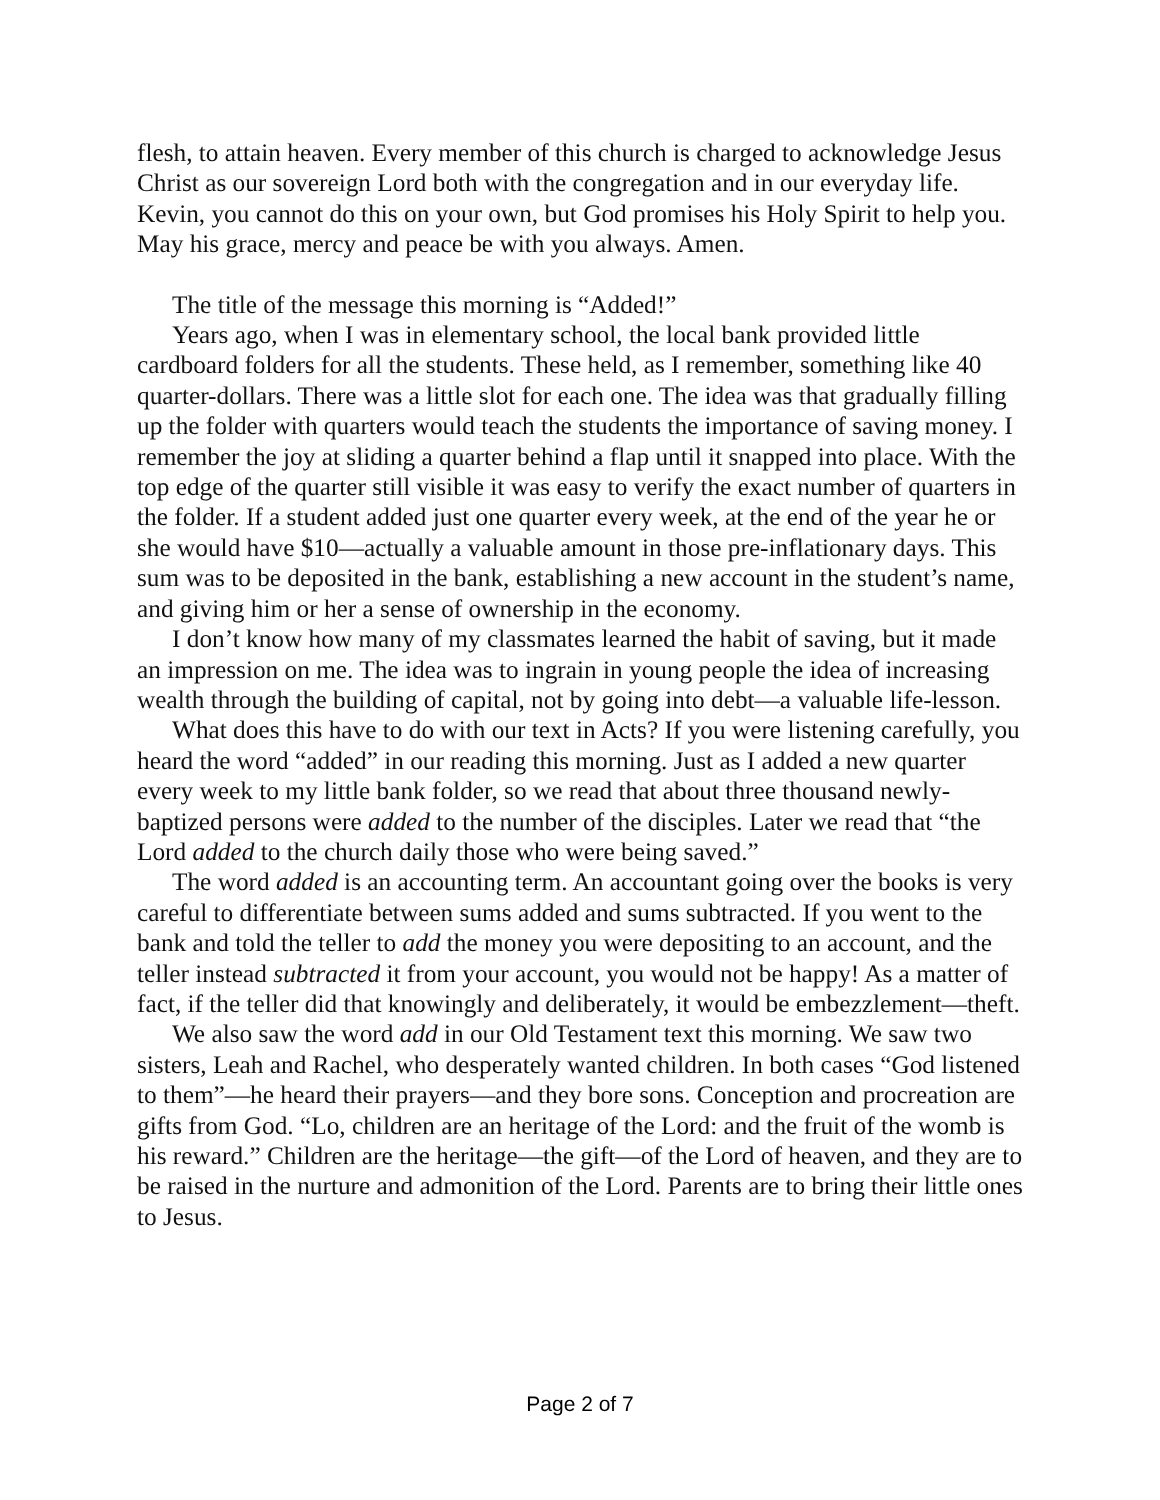flesh, to attain heaven. Every member of this church is charged to acknowledge Jesus Christ as our sovereign Lord both with the congregation and in our everyday life. Kevin, you cannot do this on your own, but God promises his Holy Spirit to help you. May his grace, mercy and peace be with you always. Amen.
The title of the message this morning is “Added!”
Years ago, when I was in elementary school, the local bank provided little cardboard folders for all the students. These held, as I remember, something like 40 quarter-dollars. There was a little slot for each one. The idea was that gradually filling up the folder with quarters would teach the students the importance of saving money. I remember the joy at sliding a quarter behind a flap until it snapped into place. With the top edge of the quarter still visible it was easy to verify the exact number of quarters in the folder. If a student added just one quarter every week, at the end of the year he or she would have $10—actually a valuable amount in those pre-inflationary days. This sum was to be deposited in the bank, establishing a new account in the student’s name, and giving him or her a sense of ownership in the economy.
I don’t know how many of my classmates learned the habit of saving, but it made an impression on me. The idea was to ingrain in young people the idea of increasing wealth through the building of capital, not by going into debt—a valuable life-lesson.
What does this have to do with our text in Acts? If you were listening carefully, you heard the word “added” in our reading this morning. Just as I added a new quarter every week to my little bank folder, so we read that about three thousand newly-baptized persons were added to the number of the disciples. Later we read that “the Lord added to the church daily those who were being saved.”
The word added is an accounting term. An accountant going over the books is very careful to differentiate between sums added and sums subtracted. If you went to the bank and told the teller to add the money you were depositing to an account, and the teller instead subtracted it from your account, you would not be happy! As a matter of fact, if the teller did that knowingly and deliberately, it would be embezzlement—theft.
We also saw the word add in our Old Testament text this morning. We saw two sisters, Leah and Rachel, who desperately wanted children. In both cases “God listened to them”—he heard their prayers—and they bore sons. Conception and procreation are gifts from God. “Lo, children are an heritage of the Lord: and the fruit of the womb is his reward.” Children are the heritage—the gift—of the Lord of heaven, and they are to be raised in the nurture and admonition of the Lord. Parents are to bring their little ones to Jesus.
Page 2 of 7